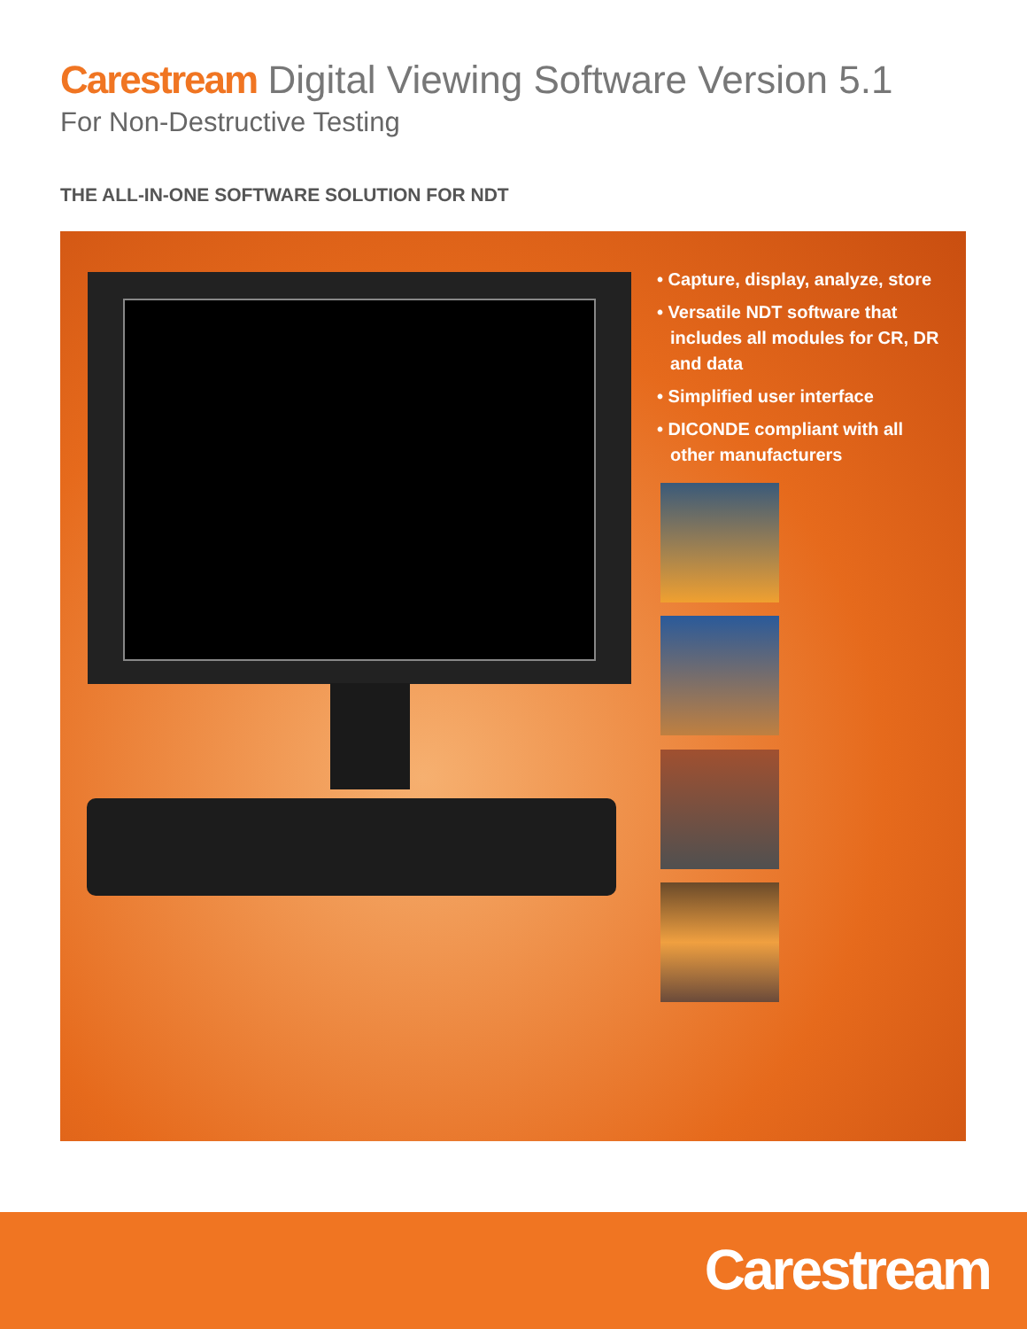Carestream Digital Viewing Software Version 5.1
For Non-Destructive Testing
THE ALL-IN-ONE SOFTWARE SOLUTION FOR NDT
• Capture, display, analyze, store
• Versatile NDT software that includes all modules for CR, DR and data
• Simplified user interface
• DICONDE compliant with all other manufacturers
Carestream